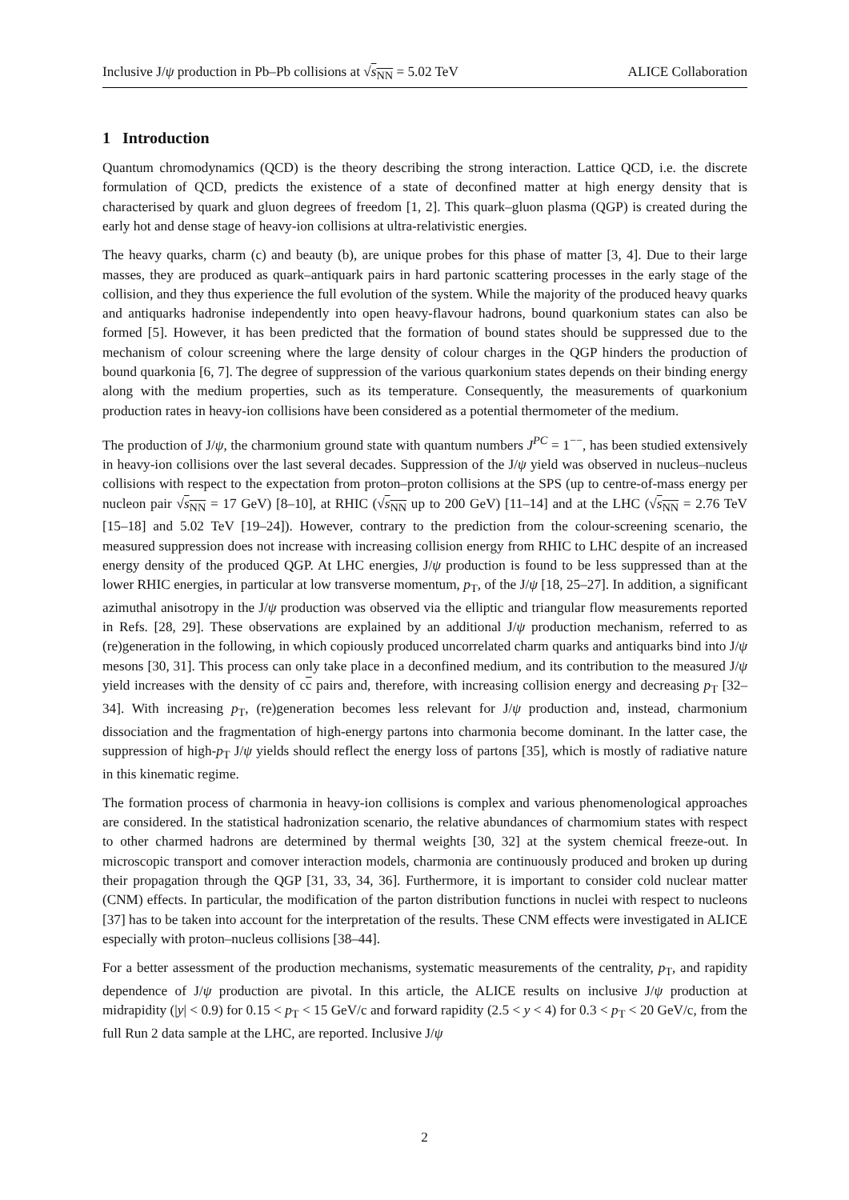Inclusive J/ψ production in Pb–Pb collisions at √s<sub>NN</sub> = 5.02 TeV ALICE Collaboration
1 Introduction
Quantum chromodynamics (QCD) is the theory describing the strong interaction. Lattice QCD, i.e. the discrete formulation of QCD, predicts the existence of a state of deconfined matter at high energy density that is characterised by quark and gluon degrees of freedom [1, 2]. This quark–gluon plasma (QGP) is created during the early hot and dense stage of heavy-ion collisions at ultra-relativistic energies.
The heavy quarks, charm (c) and beauty (b), are unique probes for this phase of matter [3, 4]. Due to their large masses, they are produced as quark–antiquark pairs in hard partonic scattering processes in the early stage of the collision, and they thus experience the full evolution of the system. While the majority of the produced heavy quarks and antiquarks hadronise independently into open heavy-flavour hadrons, bound quarkonium states can also be formed [5]. However, it has been predicted that the formation of bound states should be suppressed due to the mechanism of colour screening where the large density of colour charges in the QGP hinders the production of bound quarkonia [6, 7]. The degree of suppression of the various quarkonium states depends on their binding energy along with the medium properties, such as its temperature. Consequently, the measurements of quarkonium production rates in heavy-ion collisions have been considered as a potential thermometer of the medium.
The production of J/ψ, the charmonium ground state with quantum numbers J<sup>PC</sup> = 1<sup>−−</sup>, has been studied extensively in heavy-ion collisions over the last several decades. Suppression of the J/ψ yield was observed in nucleus–nucleus collisions with respect to the expectation from proton–proton collisions at the SPS (up to centre-of-mass energy per nucleon pair √s<sub>NN</sub> = 17 GeV) [8–10], at RHIC (√s<sub>NN</sub> up to 200 GeV) [11–14] and at the LHC (√s<sub>NN</sub> = 2.76 TeV [15–18] and 5.02 TeV [19–24]). However, contrary to the prediction from the colour-screening scenario, the measured suppression does not increase with increasing collision energy from RHIC to LHC despite of an increased energy density of the produced QGP. At LHC energies, J/ψ production is found to be less suppressed than at the lower RHIC energies, in particular at low transverse momentum, p<sub>T</sub>, of the J/ψ [18, 25–27]. In addition, a significant azimuthal anisotropy in the J/ψ production was observed via the elliptic and triangular flow measurements reported in Refs. [28, 29]. These observations are explained by an additional J/ψ production mechanism, referred to as (re)generation in the following, in which copiously produced uncorrelated charm quarks and antiquarks bind into J/ψ mesons [30, 31]. This process can only take place in a deconfined medium, and its contribution to the measured J/ψ yield increases with the density of cc pairs and, therefore, with increasing collision energy and decreasing p<sub>T</sub> [32–34]. With increasing p<sub>T</sub>, (re)generation becomes less relevant for J/ψ production and, instead, charmonium dissociation and the fragmentation of high-energy partons into charmonia become dominant. In the latter case, the suppression of high-p<sub>T</sub> J/ψ yields should reflect the energy loss of partons [35], which is mostly of radiative nature in this kinematic regime.
The formation process of charmonia in heavy-ion collisions is complex and various phenomenological approaches are considered. In the statistical hadronization scenario, the relative abundances of charmomium states with respect to other charmed hadrons are determined by thermal weights [30, 32] at the system chemical freeze-out. In microscopic transport and comover interaction models, charmonia are continuously produced and broken up during their propagation through the QGP [31, 33, 34, 36]. Furthermore, it is important to consider cold nuclear matter (CNM) effects. In particular, the modification of the parton distribution functions in nuclei with respect to nucleons [37] has to be taken into account for the interpretation of the results. These CNM effects were investigated in ALICE especially with proton–nucleus collisions [38–44].
For a better assessment of the production mechanisms, systematic measurements of the centrality, p<sub>T</sub>, and rapidity dependence of J/ψ production are pivotal. In this article, the ALICE results on inclusive J/ψ production at midrapidity (|y| < 0.9) for 0.15 < p<sub>T</sub> < 15 GeV/c and forward rapidity (2.5 < y < 4) for 0.3 < p<sub>T</sub> < 20 GeV/c, from the full Run 2 data sample at the LHC, are reported. Inclusive J/ψ
2